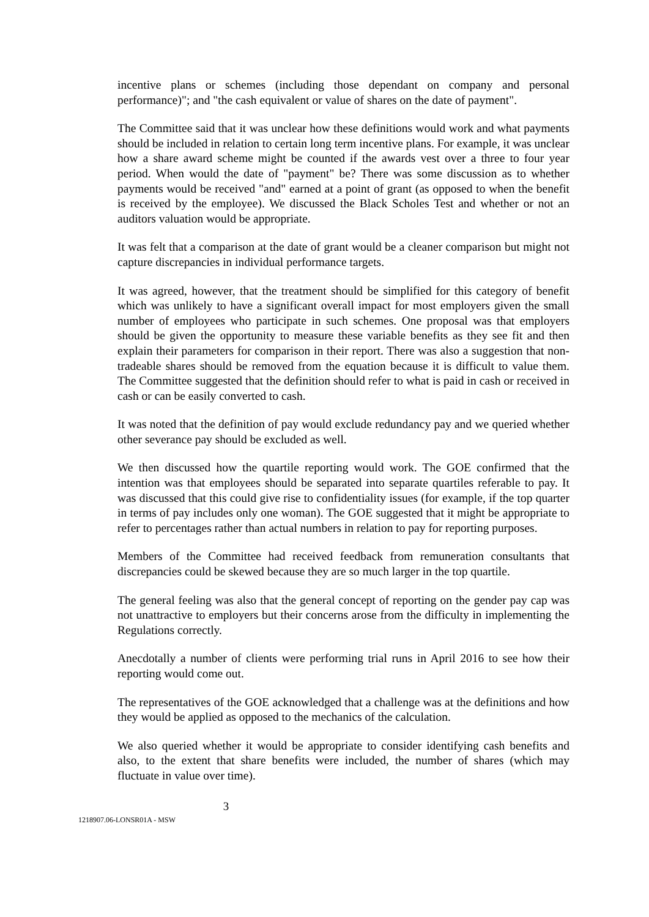incentive plans or schemes (including those dependant on company and personal performance)"; and "the cash equivalent or value of shares on the date of payment".
The Committee said that it was unclear how these definitions would work and what payments should be included in relation to certain long term incentive plans. For example, it was unclear how a share award scheme might be counted if the awards vest over a three to four year period. When would the date of "payment" be? There was some discussion as to whether payments would be received "and" earned at a point of grant (as opposed to when the benefit is received by the employee). We discussed the Black Scholes Test and whether or not an auditors valuation would be appropriate.
It was felt that a comparison at the date of grant would be a cleaner comparison but might not capture discrepancies in individual performance targets.
It was agreed, however, that the treatment should be simplified for this category of benefit which was unlikely to have a significant overall impact for most employers given the small number of employees who participate in such schemes. One proposal was that employers should be given the opportunity to measure these variable benefits as they see fit and then explain their parameters for comparison in their report. There was also a suggestion that non-tradeable shares should be removed from the equation because it is difficult to value them. The Committee suggested that the definition should refer to what is paid in cash or received in cash or can be easily converted to cash.
It was noted that the definition of pay would exclude redundancy pay and we queried whether other severance pay should be excluded as well.
We then discussed how the quartile reporting would work. The GOE confirmed that the intention was that employees should be separated into separate quartiles referable to pay. It was discussed that this could give rise to confidentiality issues (for example, if the top quarter in terms of pay includes only one woman). The GOE suggested that it might be appropriate to refer to percentages rather than actual numbers in relation to pay for reporting purposes.
Members of the Committee had received feedback from remuneration consultants that discrepancies could be skewed because they are so much larger in the top quartile.
The general feeling was also that the general concept of reporting on the gender pay cap was not unattractive to employers but their concerns arose from the difficulty in implementing the Regulations correctly.
Anecdotally a number of clients were performing trial runs in April 2016 to see how their reporting would come out.
The representatives of the GOE acknowledged that a challenge was at the definitions and how they would be applied as opposed to the mechanics of the calculation.
We also queried whether it would be appropriate to consider identifying cash benefits and also, to the extent that share benefits were included, the number of shares (which may fluctuate in value over time).
3
1218907.06-LONSR01A - MSW